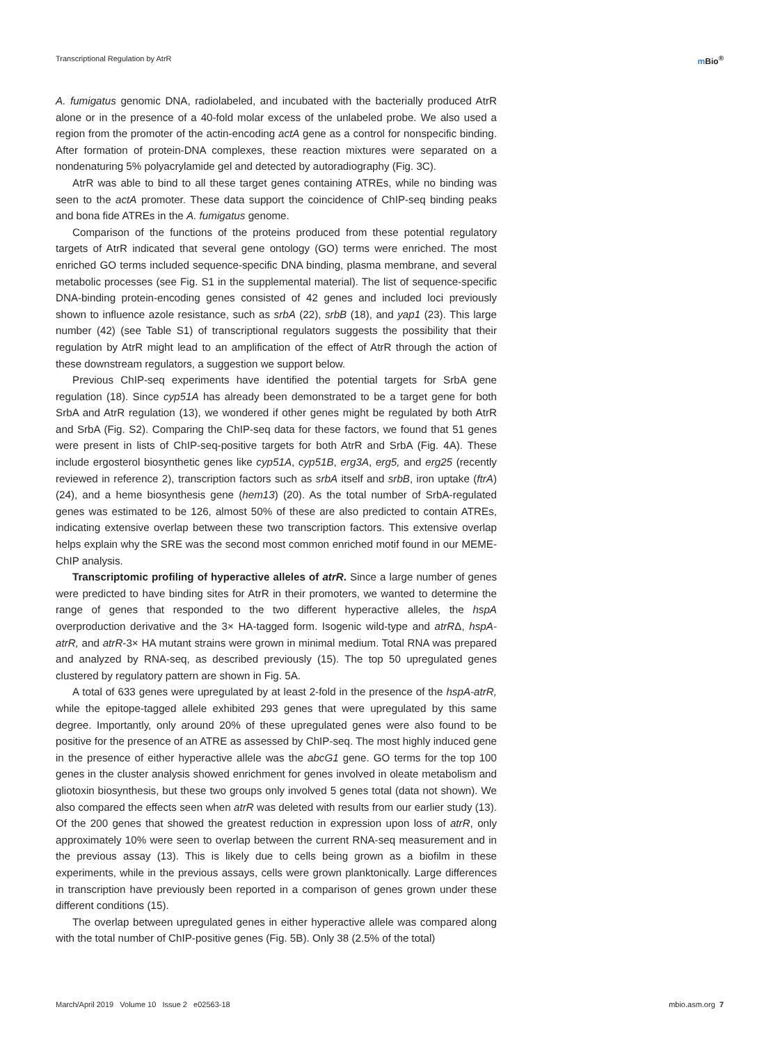Transcriptional Regulation by AtrR
m Bio<sup>®</sup>
A. fumigatus genomic DNA, radiolabeled, and incubated with the bacterially produced AtrR alone or in the presence of a 40-fold molar excess of the unlabeled probe. We also used a region from the promoter of the actin-encoding actA gene as a control for nonspecific binding. After formation of protein-DNA complexes, these reaction mixtures were separated on a nondenaturing 5% polyacrylamide gel and detected by autoradiography (Fig. 3C).
AtrR was able to bind to all these target genes containing ATREs, while no binding was seen to the actA promoter. These data support the coincidence of ChIP-seq binding peaks and bona fide ATREs in the A. fumigatus genome.
Comparison of the functions of the proteins produced from these potential regulatory targets of AtrR indicated that several gene ontology (GO) terms were enriched. The most enriched GO terms included sequence-specific DNA binding, plasma membrane, and several metabolic processes (see Fig. S1 in the supplemental material). The list of sequence-specific DNA-binding protein-encoding genes consisted of 42 genes and included loci previously shown to influence azole resistance, such as srbA (22), srbB (18), and yap1 (23). This large number (42) (see Table S1) of transcriptional regulators suggests the possibility that their regulation by AtrR might lead to an amplification of the effect of AtrR through the action of these downstream regulators, a suggestion we support below.
Previous ChIP-seq experiments have identified the potential targets for SrbA gene regulation (18). Since cyp51A has already been demonstrated to be a target gene for both SrbA and AtrR regulation (13), we wondered if other genes might be regulated by both AtrR and SrbA (Fig. S2). Comparing the ChIP-seq data for these factors, we found that 51 genes were present in lists of ChIP-seq-positive targets for both AtrR and SrbA (Fig. 4A). These include ergosterol biosynthetic genes like cyp51A, cyp51B, erg3A, erg5, and erg25 (recently reviewed in reference 2), transcription factors such as srbA itself and srbB, iron uptake (ftrA) (24), and a heme biosynthesis gene (hem13) (20). As the total number of SrbA-regulated genes was estimated to be 126, almost 50% of these are also predicted to contain ATREs, indicating extensive overlap between these two transcription factors. This extensive overlap helps explain why the SRE was the second most common enriched motif found in our MEME-ChIP analysis.
Transcriptomic profiling of hyperactive alleles of atrR. Since a large number of genes were predicted to have binding sites for AtrR in their promoters, we wanted to determine the range of genes that responded to the two different hyperactive alleles, the hspA overproduction derivative and the 3× HA-tagged form. Isogenic wild-type and atrRΔ, hspA-atrR, and atrR-3× HA mutant strains were grown in minimal medium. Total RNA was prepared and analyzed by RNA-seq, as described previously (15). The top 50 upregulated genes clustered by regulatory pattern are shown in Fig. 5A.
A total of 633 genes were upregulated by at least 2-fold in the presence of the hspA-atrR, while the epitope-tagged allele exhibited 293 genes that were upregulated by this same degree. Importantly, only around 20% of these upregulated genes were also found to be positive for the presence of an ATRE as assessed by ChIP-seq. The most highly induced gene in the presence of either hyperactive allele was the abcG1 gene. GO terms for the top 100 genes in the cluster analysis showed enrichment for genes involved in oleate metabolism and gliotoxin biosynthesis, but these two groups only involved 5 genes total (data not shown). We also compared the effects seen when atrR was deleted with results from our earlier study (13). Of the 200 genes that showed the greatest reduction in expression upon loss of atrR, only approximately 10% were seen to overlap between the current RNA-seq measurement and in the previous assay (13). This is likely due to cells being grown as a biofilm in these experiments, while in the previous assays, cells were grown planktonically. Large differences in transcription have previously been reported in a comparison of genes grown under these different conditions (15).
The overlap between upregulated genes in either hyperactive allele was compared along with the total number of ChIP-positive genes (Fig. 5B). Only 38 (2.5% of the total)
March/April 2019 Volume 10 Issue 2 e02563-18
mbio.asm.org 7